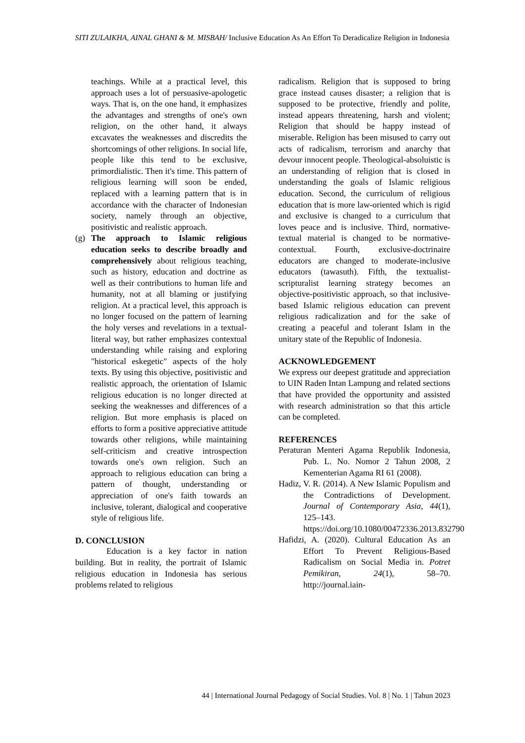SITI ZULAIKHA, AINAL GHANI & M. MISBAH/ Inclusive Education As An Effort To Deradicalize Religion in Indonesia
teachings. While at a practical level, this approach uses a lot of persuasive-apologetic ways. That is, on the one hand, it emphasizes the advantages and strengths of one's own religion, on the other hand, it always excavates the weaknesses and discredits the shortcomings of other religions. In social life, people like this tend to be exclusive, primordialistic. Then it's time. This pattern of religious learning will soon be ended, replaced with a learning pattern that is in accordance with the character of Indonesian society, namely through an objective, positivistic and realistic approach.
(g) The approach to Islamic religious education seeks to describe broadly and comprehensively about religious teaching, such as history, education and doctrine as well as their contributions to human life and humanity, not at all blaming or justifying religion. At a practical level, this approach is no longer focused on the pattern of learning the holy verses and revelations in a textual-literal way, but rather emphasizes contextual understanding while raising and exploring "historical eskegetic" aspects of the holy texts. By using this objective, positivistic and realistic approach, the orientation of Islamic religious education is no longer directed at seeking the weaknesses and differences of a religion. But more emphasis is placed on efforts to form a positive appreciative attitude towards other religions, while maintaining self-criticism and creative introspection towards one's own religion. Such an approach to religious education can bring a pattern of thought, understanding or appreciation of one's faith towards an inclusive, tolerant, dialogical and cooperative style of religious life.
D. CONCLUSION
Education is a key factor in nation building. But in reality, the portrait of Islamic religious education in Indonesia has serious problems related to religious
radicalism. Religion that is supposed to bring grace instead causes disaster; a religion that is supposed to be protective, friendly and polite, instead appears threatening, harsh and violent; Religion that should be happy instead of miserable. Religion has been misused to carry out acts of radicalism, terrorism and anarchy that devour innocent people. Theological-absoluistic is an understanding of religion that is closed in understanding the goals of Islamic religious education. Second, the curriculum of religious education that is more law-oriented which is rigid and exclusive is changed to a curriculum that loves peace and is inclusive. Third, normative-textual material is changed to be normative-contextual. Fourth, exclusive-doctrinaire educators are changed to moderate-inclusive educators (tawasuth). Fifth, the textualist-scripturalist learning strategy becomes an objective-positivistic approach, so that inclusive-based Islamic religious education can prevent religious radicalization and for the sake of creating a peaceful and tolerant Islam in the unitary state of the Republic of Indonesia.
ACKNOWLEDGEMENT
We express our deepest gratitude and appreciation to UIN Raden Intan Lampung and related sections that have provided the opportunity and assisted with research administration so that this article can be completed.
REFERENCES
Peraturan Menteri Agama Republik Indonesia, Pub. L. No. Nomor 2 Tahun 2008, 2 Kementerian Agama RI 61 (2008).
Hadiz, V. R. (2014). A New Islamic Populism and the Contradictions of Development. Journal of Contemporary Asia, 44(1), 125–143. https://doi.org/10.1080/00472336.2013.832790
Hafidzi, A. (2020). Cultural Education As an Effort To Prevent Religious-Based Radicalism on Social Media in. Potret Pemikiran, 24(1), 58–70. http://journal.iain-
44 | International Journal Pedagogy of Social Studies. Vol. 8 | No. 1 | Tahun 2023